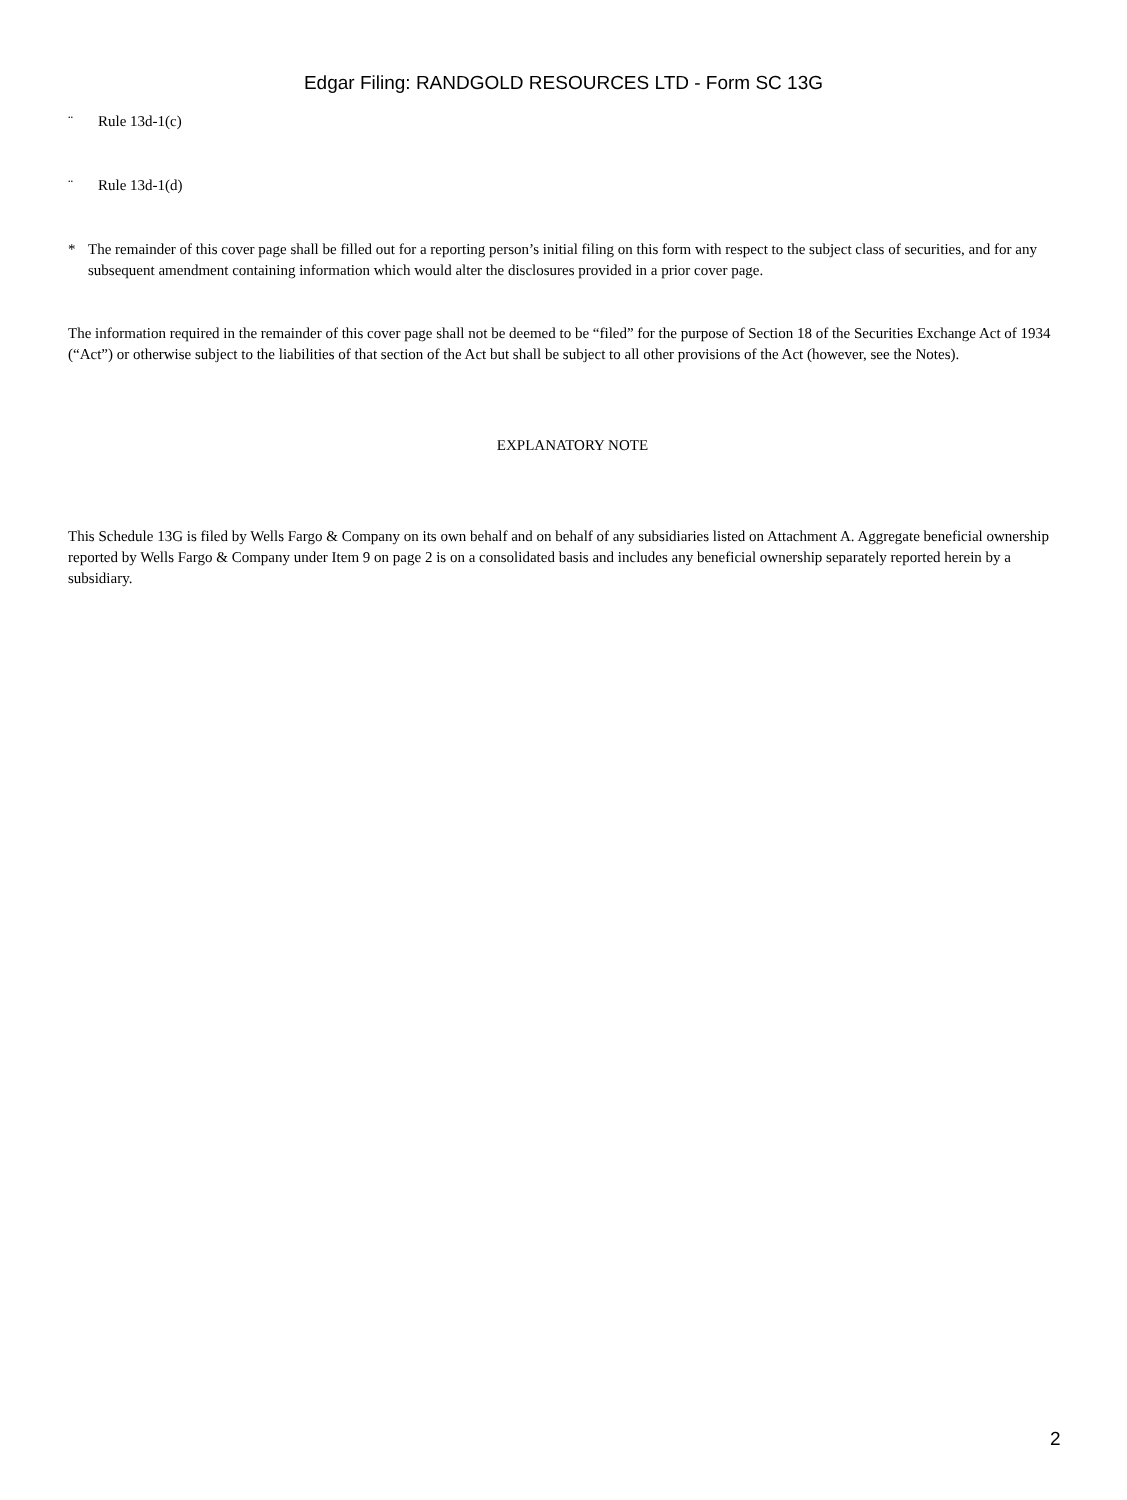Edgar Filing: RANDGOLD RESOURCES LTD - Form SC 13G
¨ Rule 13d-1(c)
¨ Rule 13d-1(d)
* The remainder of this cover page shall be filled out for a reporting person’s initial filing on this form with respect to the subject class of securities, and for any subsequent amendment containing information which would alter the disclosures provided in a prior cover page.
The information required in the remainder of this cover page shall not be deemed to be “filed” for the purpose of Section 18 of the Securities Exchange Act of 1934 (“Act”) or otherwise subject to the liabilities of that section of the Act but shall be subject to all other provisions of the Act (however, see the Notes).
EXPLANATORY NOTE
This Schedule 13G is filed by Wells Fargo & Company on its own behalf and on behalf of any subsidiaries listed on Attachment A. Aggregate beneficial ownership reported by Wells Fargo & Company under Item 9 on page 2 is on a consolidated basis and includes any beneficial ownership separately reported herein by a subsidiary.
2